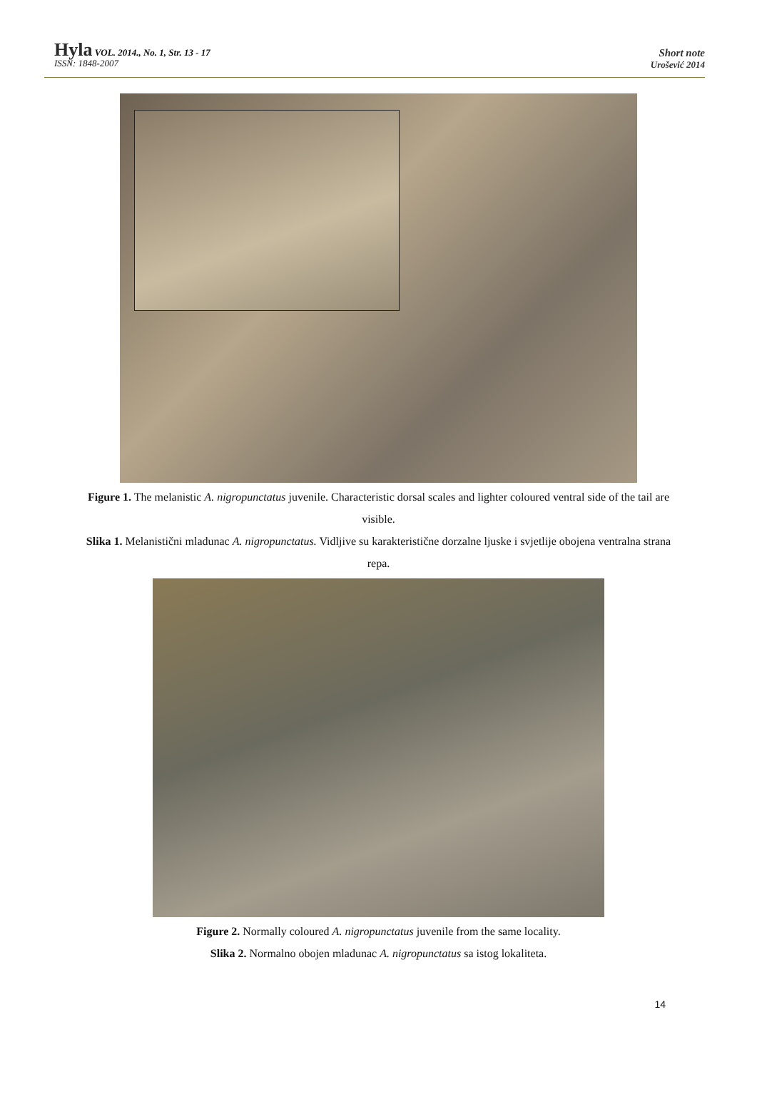Hyla VOL. 2014., No. 1, Str. 13 - 17
ISSN: 1848-2007
Short note
Urošević 2014
Figure 1. The melanistic A. nigropunctatus juvenile. Characteristic dorsal scales and lighter coloured ventral side of the tail are visible.
Slika 1. Melanistični mladunac A. nigropunctatus. Vidljive su karakteristične dorzalne ljuske i svjetlije obojena ventralna strana repa.
Figure 2. Normally coloured A. nigropunctatus juvenile from the same locality.
Slika 2. Normalno obojen mladunac A. nigropunctatus sa istog lokaliteta.
14